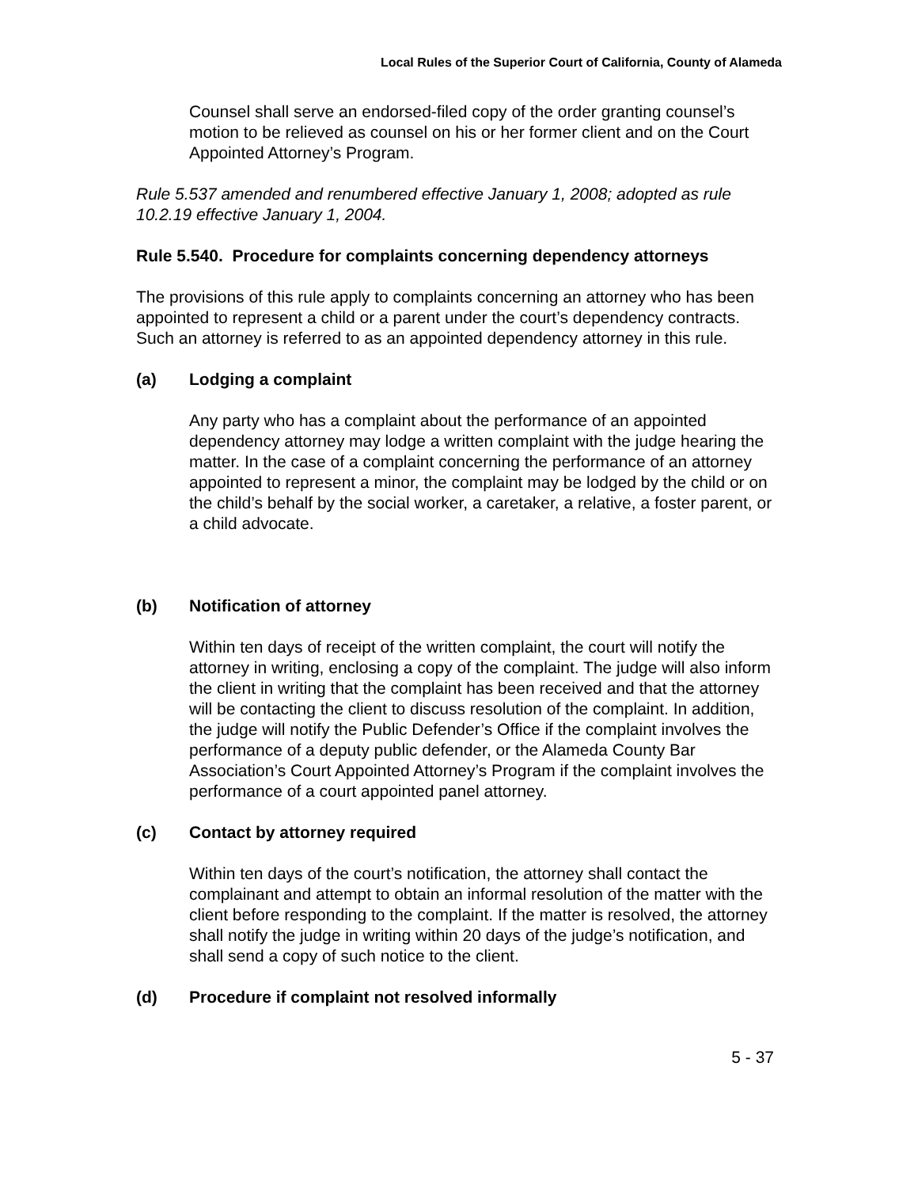Local Rules of the Superior Court of California, County of Alameda
Counsel shall serve an endorsed-filed copy of the order granting counsel’s motion to be relieved as counsel on his or her former client and on the Court Appointed Attorney’s Program.
Rule 5.537 amended and renumbered effective January 1, 2008; adopted as rule 10.2.19 effective January 1, 2004.
Rule 5.540. Procedure for complaints concerning dependency attorneys
The provisions of this rule apply to complaints concerning an attorney who has been appointed to represent a child or a parent under the court’s dependency contracts. Such an attorney is referred to as an appointed dependency attorney in this rule.
(a) Lodging a complaint
Any party who has a complaint about the performance of an appointed dependency attorney may lodge a written complaint with the judge hearing the matter. In the case of a complaint concerning the performance of an attorney appointed to represent a minor, the complaint may be lodged by the child or on the child’s behalf by the social worker, a caretaker, a relative, a foster parent, or a child advocate.
(b) Notification of attorney
Within ten days of receipt of the written complaint, the court will notify the attorney in writing, enclosing a copy of the complaint. The judge will also inform the client in writing that the complaint has been received and that the attorney will be contacting the client to discuss resolution of the complaint. In addition, the judge will notify the Public Defender’s Office if the complaint involves the performance of a deputy public defender, or the Alameda County Bar Association’s Court Appointed Attorney’s Program if the complaint involves the performance of a court appointed panel attorney.
(c) Contact by attorney required
Within ten days of the court’s notification, the attorney shall contact the complainant and attempt to obtain an informal resolution of the matter with the client before responding to the complaint. If the matter is resolved, the attorney shall notify the judge in writing within 20 days of the judge’s notification, and shall send a copy of such notice to the client.
(d) Procedure if complaint not resolved informally
5 - 37